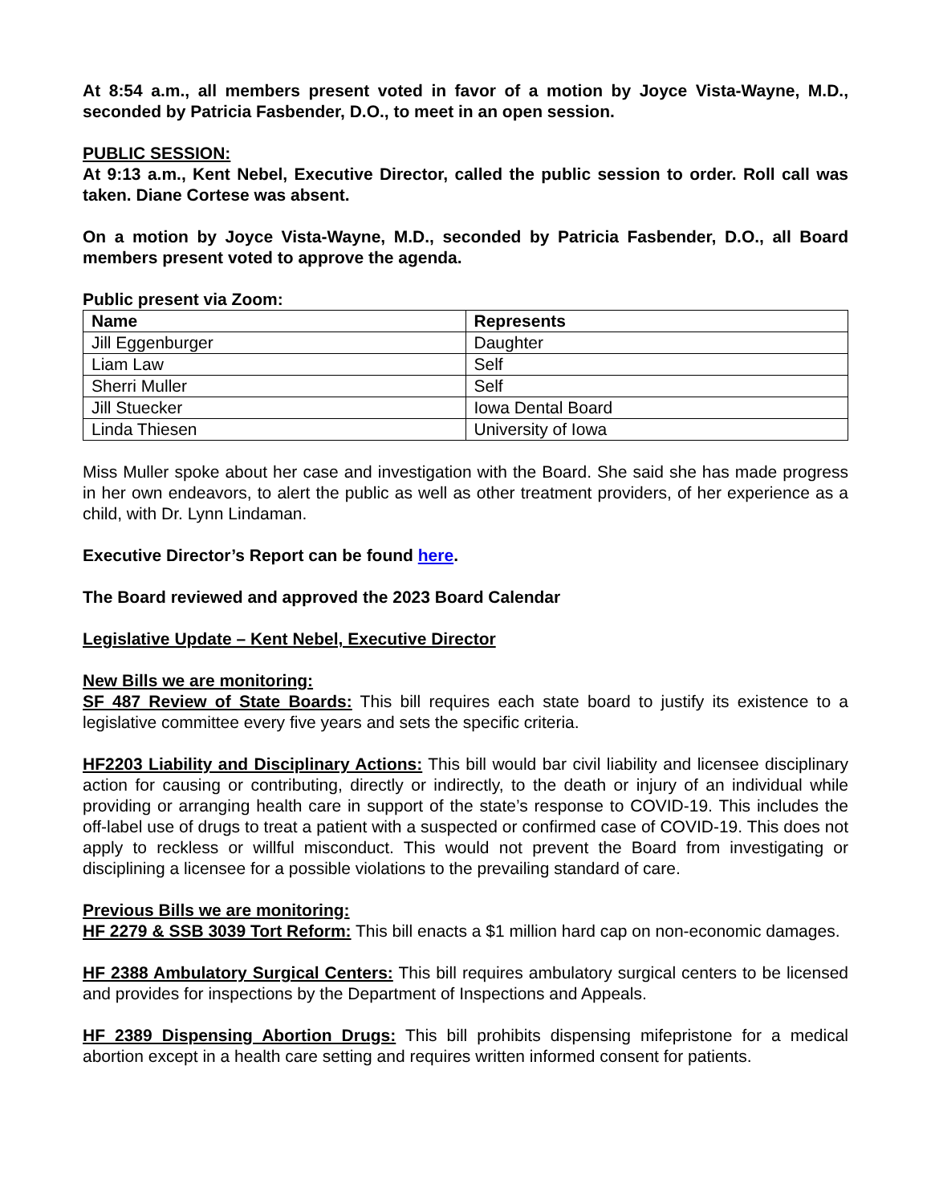At 8:54 a.m., all members present voted in favor of a motion by Joyce Vista-Wayne, M.D., seconded by Patricia Fasbender, D.O., to meet in an open session.
PUBLIC SESSION:
At 9:13 a.m., Kent Nebel, Executive Director, called the public session to order. Roll call was taken. Diane Cortese was absent.
On a motion by Joyce Vista-Wayne, M.D., seconded by Patricia Fasbender, D.O., all Board members present voted to approve the agenda.
Public present via Zoom:
| Name | Represents |
| --- | --- |
| Jill Eggenburger | Daughter |
| Liam Law | Self |
| Sherri Muller | Self |
| Jill Stuecker | Iowa Dental Board |
| Linda Thiesen | University of Iowa |
Miss Muller spoke about her case and investigation with the Board. She said she has made progress in her own endeavors, to alert the public as well as other treatment providers, of her experience as a child, with Dr. Lynn Lindaman.
Executive Director’s Report can be found here.
The Board reviewed and approved the 2023 Board Calendar
Legislative Update – Kent Nebel, Executive Director
New Bills we are monitoring:
SF 487 Review of State Boards: This bill requires each state board to justify its existence to a legislative committee every five years and sets the specific criteria.
HF2203 Liability and Disciplinary Actions: This bill would bar civil liability and licensee disciplinary action for causing or contributing, directly or indirectly, to the death or injury of an individual while providing or arranging health care in support of the state’s response to COVID-19. This includes the off-label use of drugs to treat a patient with a suspected or confirmed case of COVID-19. This does not apply to reckless or willful misconduct. This would not prevent the Board from investigating or disciplining a licensee for a possible violations to the prevailing standard of care.
Previous Bills we are monitoring:
HF 2279 & SSB 3039 Tort Reform: This bill enacts a $1 million hard cap on non-economic damages.
HF 2388 Ambulatory Surgical Centers: This bill requires ambulatory surgical centers to be licensed and provides for inspections by the Department of Inspections and Appeals.
HF 2389 Dispensing Abortion Drugs: This bill prohibits dispensing mifepristone for a medical abortion except in a health care setting and requires written informed consent for patients.